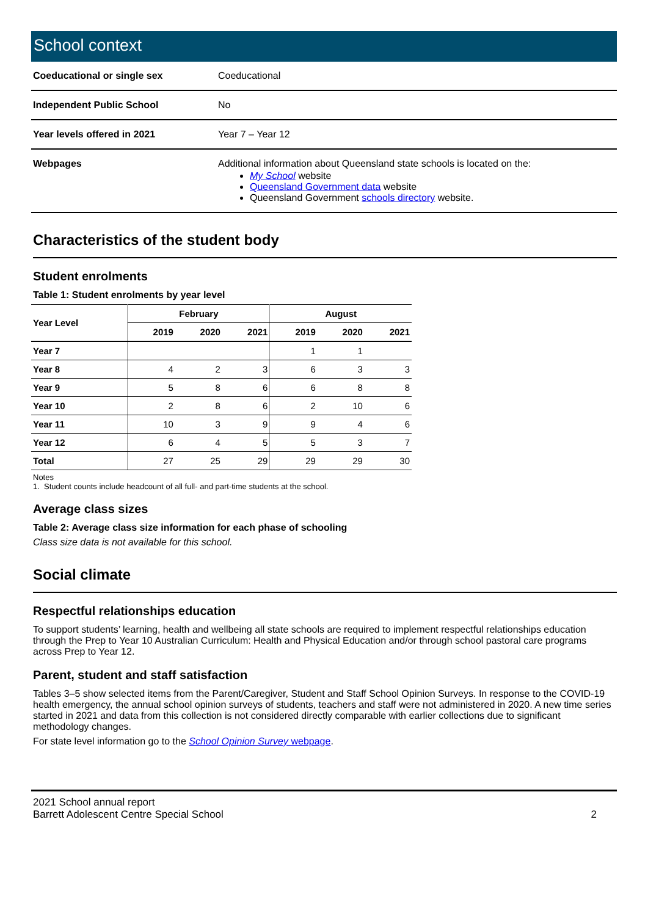School context
| Coeducational or single sex | Coeducational |
| Independent Public School | No |
| Year levels offered in 2021 | Year 7 – Year 12 |
| Webpages | Additional information about Queensland state schools is located on the: My School website Queensland Government data website Queensland Government schools directory website. |
Characteristics of the student body
Student enrolments
Table 1: Student enrolments by year level
| Year Level | February | | | August | | |
| --- | --- | --- | --- | --- | --- | --- |
| | 2019 | 2020 | 2021 | 2019 | 2020 | 2021 |
| Year 7 | | | | 1 | 1 | |
| Year 8 | 4 | 2 | 3 | 6 | 3 | 3 |
| Year 9 | 5 | 8 | 6 | 6 | 8 | 8 |
| Year 10 | 2 | 8 | 6 | 2 | 10 | 6 |
| Year 11 | 10 | 3 | 9 | 9 | 4 | 6 |
| Year 12 | 6 | 4 | 5 | 5 | 3 | 7 |
| Total | 27 | 25 | 29 | 29 | 29 | 30 |
Notes
1. Student counts include headcount of all full- and part-time students at the school.
Average class sizes
Table 2: Average class size information for each phase of schooling
Class size data is not available for this school.
Social climate
Respectful relationships education
To support students’ learning, health and wellbeing all state schools are required to implement respectful relationships education through the Prep to Year 10 Australian Curriculum: Health and Physical Education and/or through school pastoral care programs across Prep to Year 12.
Parent, student and staff satisfaction
Tables 3–5 show selected items from the Parent/Caregiver, Student and Staff School Opinion Surveys. In response to the COVID-19 health emergency, the annual school opinion surveys of students, teachers and staff were not administered in 2020. A new time series started in 2021 and data from this collection is not considered directly comparable with earlier collections due to significant methodology changes.
For state level information go to the School Opinion Survey webpage.
2021 School annual report
Barrett Adolescent Centre Special School
2